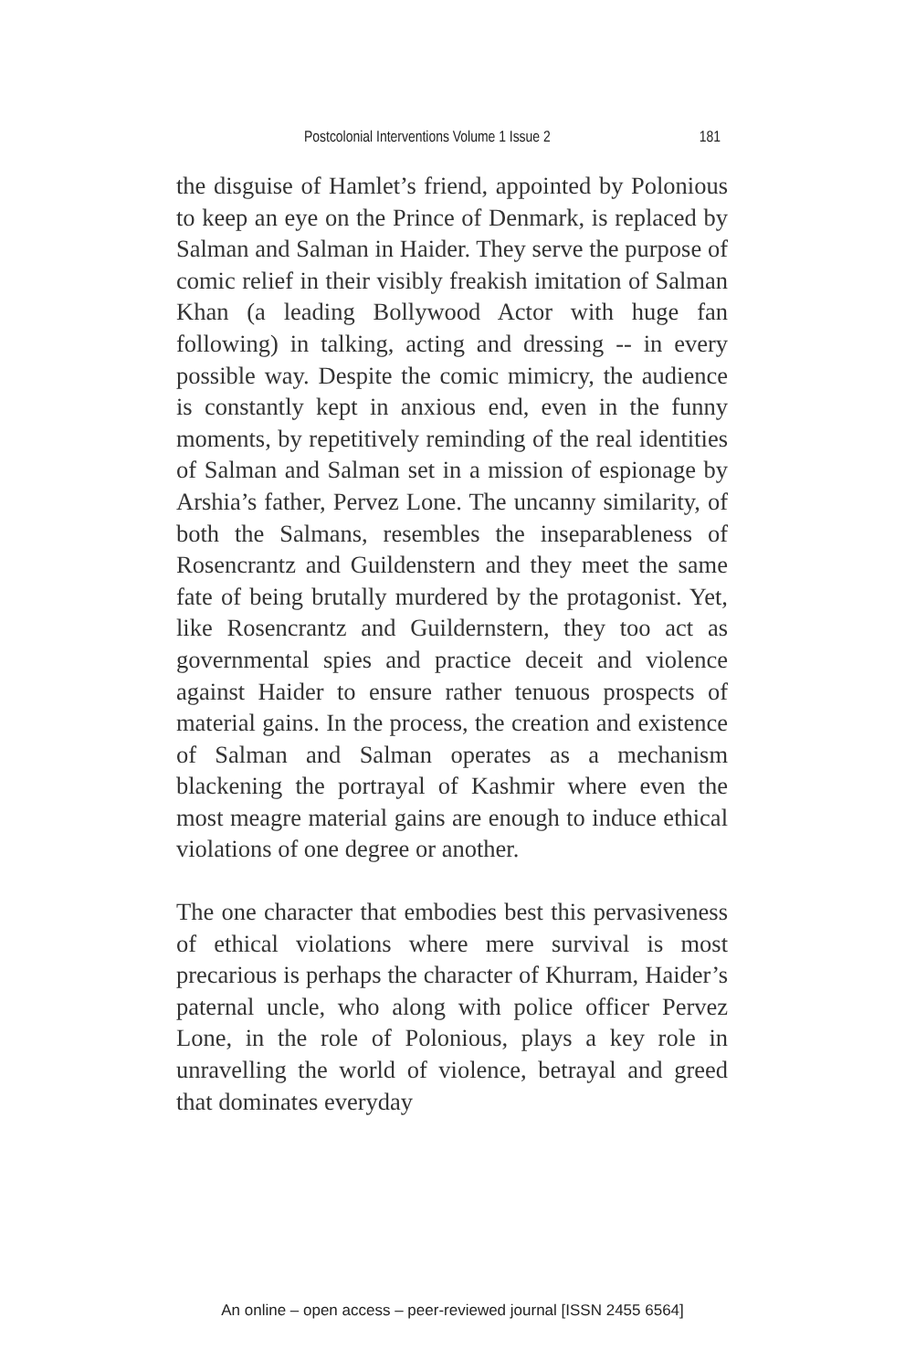Postcolonial Interventions Volume 1 Issue 2 181
the disguise of Hamlet’s friend, appointed by Polonious to keep an eye on the Prince of Denmark, is replaced by Salman and Salman in Haider. They serve the purpose of comic relief in their visibly freakish imitation of Salman Khan (a leading Bollywood Actor with huge fan following) in talking, acting and dressing -- in every possible way. Despite the comic mimicry, the audience is constantly kept in anxious end, even in the funny moments, by repetitively reminding of the real identities of Salman and Salman set in a mission of espionage by Arshia’s father, Pervez Lone. The uncanny similarity, of both the Salmans, resembles the inseparableness of Rosencrantz and Guildenstern and they meet the same fate of being brutally murdered by the protagonist. Yet, like Rosencrantz and Guildernstern, they too act as governmental spies and practice deceit and violence against Haider to ensure rather tenuous prospects of material gains. In the process, the creation and existence of Salman and Salman operates as a mechanism blackening the portrayal of Kashmir where even the most meagre material gains are enough to induce ethical violations of one degree or another.
The one character that embodies best this pervasiveness of ethical violations where mere survival is most precarious is perhaps the character of Khurram, Haider’s paternal uncle, who along with police officer Pervez Lone, in the role of Polonious, plays a key role in unravelling the world of violence, betrayal and greed that dominates everyday
An online – open access – peer-reviewed journal [ISSN 2455 6564]